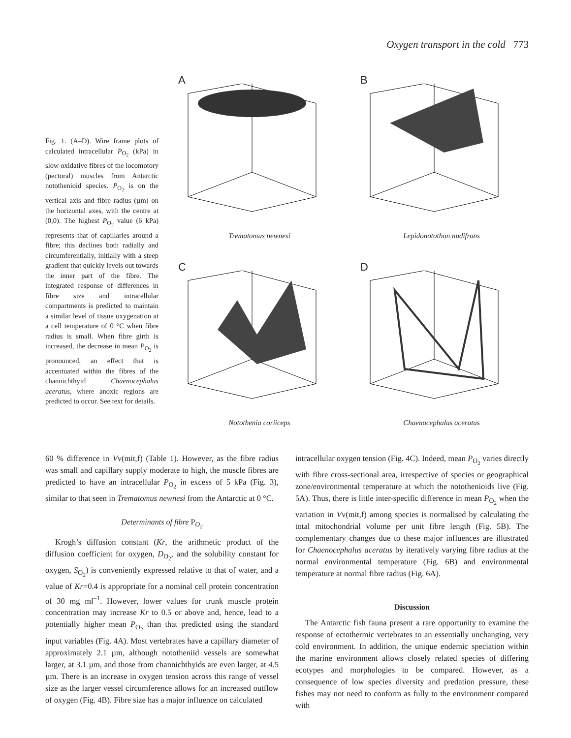Oxygen transport in the cold 773
Fig. 1. (A–D). Wire frame plots of calculated intracellular P<sub>O<sub>2</sub></sub> (kPa) in slow oxidative fibres of the locomotory (pectoral) muscles from Antarctic notothenioid species. P<sub>O<sub>2</sub></sub> is on the vertical axis and fibre radius (µm) on the horizontal axes, with the centre at (0,0). The highest P<sub>O<sub>2</sub></sub> value (6 kPa) represents that of capillaries around a fibre; this declines both radially and circumferentially, initially with a steep gradient that quickly levels out towards the inner part of the fibre. The integrated response of differences in fibre size and intracellular compartments is predicted to maintain a similar level of tissue oxygenation at a cell temperature of 0 °C when fibre radius is small. When fibre girth is increased, the decrease in mean P<sub>O<sub>2</sub></sub> is pronounced, an effect that is accentuated within the fibres of the channichthyid Chaenocephalus aceratus, where anoxic regions are predicted to occur. See text for details.
A
Trematomus newnesi
B
Lepidonotothon nudifrons
C
Notothenia coriiceps
D
Chaenocephalus aceratus
60 % difference in Vv(mit,f) (Table 1). However, as the fibre radius was small and capillary supply moderate to high, the muscle fibres are predicted to have an intracellular P<sub>O<sub>2</sub></sub> in excess of 5 kPa (Fig. 3), similar to that seen in Trematomus newnesi from the Antarctic at 0 °C.
Determinants of fibre P<sub>O<sub>2</sub></sub>
Krogh’s diffusion constant (Kr, the arithmetic product of the diffusion coefficient for oxygen, D<sub>O<sub>2</sub></sub>, and the solubility constant for oxygen, S<sub>O<sub>2</sub></sub>) is conveniently expressed relative to that of water, and a value of Kr=0.4 is appropriate for a nominal cell protein concentration of 30 mg ml<sup>–1</sup>. However, lower values for trunk muscle protein concentration may increase Kr to 0.5 or above and, hence, lead to a potentially higher mean P<sub>O<sub>2</sub></sub> than that predicted using the standard input variables (Fig. 4A). Most vertebrates have a capillary diameter of approximately 2.1 µm, although nototheniid vessels are somewhat larger, at 3.1 µm, and those from channichthyids are even larger, at 4.5 µm. There is an increase in oxygen tension across this range of vessel size as the larger vessel circumference allows for an increased outflow of oxygen (Fig. 4B). Fibre size has a major influence on calculated
intracellular oxygen tension (Fig. 4C). Indeed, mean P<sub>O<sub>2</sub></sub> varies directly with fibre cross-sectional area, irrespective of species or geographical zone/environmental temperature at which the notothenioids live (Fig. 5A). Thus, there is little inter-specific difference in mean P<sub>O<sub>2</sub></sub> when the variation in Vv(mit,f) among species is normalised by calculating the total mitochondrial volume per unit fibre length (Fig. 5B). The complementary changes due to these major influences are illustrated for Chaenocephalus aceratus by iteratively varying fibre radius at the normal environmental temperature (Fig. 6B) and environmental temperature at normal fibre radius (Fig. 6A).
Discussion
The Antarctic fish fauna present a rare opportunity to examine the response of ectothermic vertebrates to an essentially unchanging, very cold environment. In addition, the unique endemic speciation within the marine environment allows closely related species of differing ecotypes and morphologies to be compared. However, as a consequence of low species diversity and predation pressure, these fishes may not need to conform as fully to the environment compared with